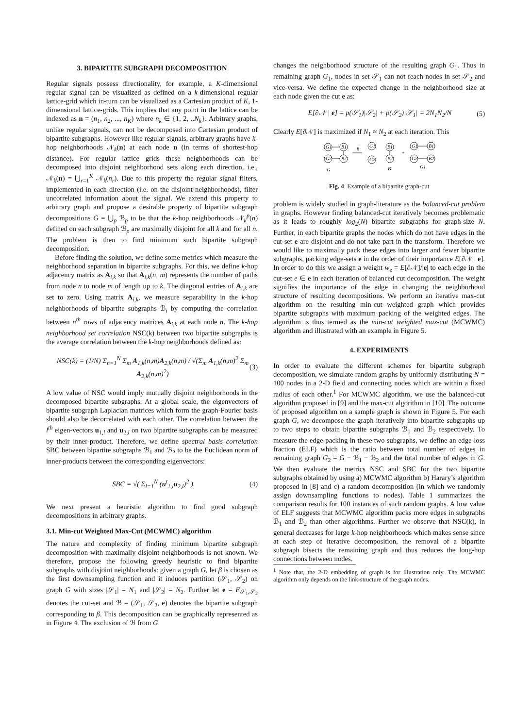3. BIPARTITE SUBGRAPH DECOMPOSITION
Regular signals possess directionality, for example, a K-dimensional regular signal can be visualized as defined on a k-dimensional regular lattice-grid which in-turn can be visualized as a Cartesian product of K, 1-dimensional lattice-grids. This implies that any point in the lattice can be indexed as n = (n<sub>1</sub>, n<sub>2</sub>, ..., n<sub>K</sub>) where n<sub>k</sub> ∈ {1, 2, ..N<sub>k</sub>}. Arbitrary graphs, unlike regular signals, can not be decomposed into Cartesian product of bipartite subgraphs. However like regular signals, arbitrary graphs have k-hop neighborhoods 𝒩<sub>k</sub>(n) at each node n (in terms of shortest-hop distance). For regular lattice grids these neighborhoods can be decomposed into disjoint neighborhood sets along each direction, i.e., 𝒩<sub>k</sub>(n) = ⋃<sub>r=1</sub><sup>K</sup> 𝒩<sub>k</sub>(n<sub>r</sub>). Due to this property the regular signal filters, implemented in each direction (i.e. on the disjoint neighborhoods), filter uncorrelated information about the signal. We extend this property to arbitrary graph and propose a desirable property of bipartite subgraph decompositions G = ⋃<sub>p</sub> ℬ<sub>p</sub> to be that the k-hop neighborhoods 𝒩<sub>k</sub><sup>p</sup>(n) defined on each subgraph ℬ<sub>p</sub> are maximally disjoint for all k and for all n. The problem is then to find minimum such bipartite subgraph decomposition.
Before finding the solution, we define some metrics which measure the neighborhood separation in bipartite subgraphs. For this, we define k-hop adjacency matrix as A<sub>i,k</sub> so that A<sub>i,k</sub>(n, m) represents the number of paths from node n to node m of length up to k. The diagonal entries of A<sub>i,k</sub> are set to zero. Using matrix A<sub>i,k</sub>, we measure separability in the k-hop neighborhoods of bipartite subgraphs ℬ<sub>i</sub> by computing the correlation between n<sup>th</sup> rows of adjacency matrices A<sub>i,k</sub> at each node n. The k-hop neighborhood set correlation NSC(k) between two bipartite subgraphs is the average correlation between the k-hop neighborhoods defined as:
NSC(k) = (1/N) Σ<sub>n=1</sub><sup>N</sup> Σ<sub>m</sub> A<sub>1,k</sub>(n,m)A<sub>2,k</sub>(n,m) / √(Σ<sub>m</sub> A<sub>1,k</sub>(n,m)<sup>2</sup> Σ<sub>m</sub> A<sub>2,k</sub>(n,m)<sup>2</sup>) (3)
A low value of NSC would imply mutually disjoint neighborhoods in the decomposed bipartite subgraphs. At a global scale, the eigenvectors of bipartite subgraph Laplacian matrices which form the graph-Fourier basis should also be decorrelated with each other. The correlation between the l<sup>th</sup> eigen-vectors u<sub>1,l</sub> and u<sub>2,l</sub> on two bipartite subgraphs can be measured by their inner-product. Therefore, we define spectral basis correlation SBC between bipartite subgraphs ℬ<sub>1</sub> and ℬ<sub>2</sub> to be the Euclidean norm of inner-products between the corresponding eigenvectors:
SBC = √( Σ<sub>l=1</sub><sup>N</sup> (u<sup>t</sup><sub>1,l</sub>u<sub>2,l</sub>)<sup>2</sup> ) (4)
We next present a heuristic algorithm to find good subgraph decompositions in arbitrary graphs.
3.1. Min-cut Weighted Max-Cut (MCWMC) algorithm
The nature and complexity of finding minimum bipartite subgraph decomposition with maximally disjoint neighborhoods is not known. We therefore, propose the following greedy heuristic to find bipartite subgraphs with disjoint neighborhoods: given a graph G, let β is chosen as the first downsampling function and it induces partition (𝒮<sub>1</sub>, 𝒮<sub>2</sub>) on graph G with sizes |𝒮<sub>1</sub>| = N<sub>1</sub> and |𝒮<sub>2</sub>| = N<sub>2</sub>. Further let e = E<sub>𝒮<sub>1</sub>,𝒮<sub>2</sub></sub> denotes the cut-set and ℬ = (𝒮<sub>1</sub>, 𝒮<sub>2</sub>, e) denotes the bipartite subgraph corresponding to β. This decomposition can be graphically represented as in Figure 4. The exclusion of ℬ from G
changes the neighborhood structure of the resulting graph G<sub>1</sub>. Thus in remaining graph G<sub>1</sub>, nodes in set 𝒮<sub>1</sub> can not reach nodes in set 𝒮<sub>2</sub> and vice-versa. We define the expected change in the neighborhood size at each node given the cut e as:
E[∂𝒩 | e] = p(𝒮<sub>1</sub>)|𝒮<sub>2</sub>| + p(𝒮<sub>2</sub>)|𝒮<sub>1</sub>| = 2N<sub>1</sub>N<sub>2</sub>/N (5)
Clearly E[∂𝒩] is maximized if N<sub>1</sub> ≈ N<sub>2</sub> at each iteration. This
G1
B1
G2
B2
β
G
G1
B1
G2
B2
B
+
G1
B1
G2
B2
G1
Fig. 4. Example of a bipartite graph-cut
problem is widely studied in graph-literature as the balanced-cut problem in graphs. However finding balanced-cut iteratively becomes problematic as it leads to roughly log<sub>2</sub>(N) bipartite subgraphs for graph-size N. Further, in each bipartite graphs the nodes which do not have edges in the cut-set e are disjoint and do not take part in the transform. Therefore we would like to maximally pack these edges into larger and fewer bipartite subgraphs, packing edge-sets e in the order of their importance E[∂𝒩 | e]. In order to do this we assign a weight w<sub>e</sub> = E[∂𝒩]/|e| to each edge in the cut-set e ∈ e in each iteration of balanced cut decomposition. The weight signifies the importance of the edge in changing the neighborhood structure of resulting decompositions. We perform an iterative max-cut algorithm on the resulting min-cut weighted graph which provides bipartite subgraphs with maximum packing of the weighted edges. The algorithm is thus termed as the min-cut weighted max-cut (MCWMC) algorithm and illustrated with an example in Figure 5.
4. EXPERIMENTS
In order to evaluate the different schemes for bipartite subgraph decomposition, we simulate random graphs by uniformly distributing N = 100 nodes in a 2-D field and connecting nodes which are within a fixed radius of each other.<sup>1</sup> For MCWMC algorithm, we use the balanced-cut algorithm proposed in [9] and the max-cut algorithm in [10]. The outcome of proposed algorithm on a sample graph is shown in Figure 5. For each graph G, we decompose the graph iteratively into bipartite subgraphs up to two steps to obtain bipartite subgraphs ℬ<sub>1</sub> and ℬ<sub>2</sub> respectively. To measure the edge-packing in these two subgraphs, we define an edge-loss fraction (ELF) which is the ratio between total number of edges in remaining graph G<sub>2</sub> = G − ℬ<sub>1</sub> − ℬ<sub>2</sub> and the total number of edges in G. We then evaluate the metrics NSC and SBC for the two bipartite subgraphs obtained by using a) MCWMC algorithm b) Harary’s algorithm proposed in [8] and c) a random decomposition (in which we randomly assign downsampling functions to nodes). Table 1 summarizes the comparison results for 100 instances of such random graphs. A low value of ELF suggests that MCWMC algorithm packs more edges in subgraphs ℬ<sub>1</sub> and ℬ<sub>2</sub> than other algorithms. Further we observe that NSC(k), in general decreases for large k-hop neighborhoods which makes sense since at each step of iterative decomposition, the removal of a bipartite subgraph bisects the remaining graph and thus reduces the long-hop connections between nodes.
<sup>1</sup> Note that, the 2-D embedding of graph is for illustration only. The MCWMC algorithm only depends on the link-structure of the graph nodes.